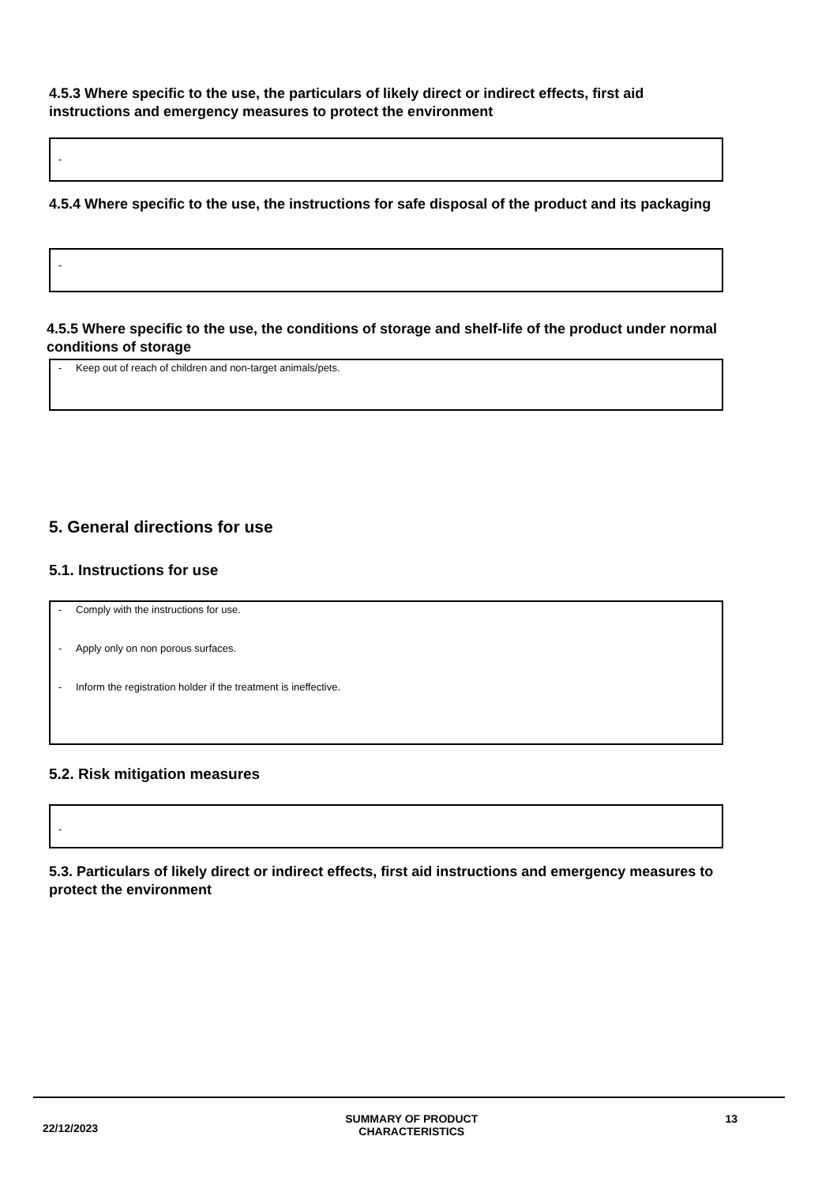4.5.3 Where specific to the use, the particulars of likely direct or indirect effects, first aid instructions and emergency measures to protect the environment
-
4.5.4 Where specific to the use, the instructions for safe disposal of the product and its packaging
-
4.5.5 Where specific to the use, the conditions of storage and shelf-life of the product under normal conditions of storage
- Keep out of reach of children and non-target animals/pets.
5. General directions for use
5.1. Instructions for use
- Comply with the instructions for use.
- Apply only on non porous surfaces.
- Inform the registration holder if the treatment is ineffective.
5.2. Risk mitigation measures
-
5.3. Particulars of likely direct or indirect effects, first aid instructions and emergency measures to protect the environment
22/12/2023 SUMMARY OF PRODUCT
CHARACTERISTICS 13